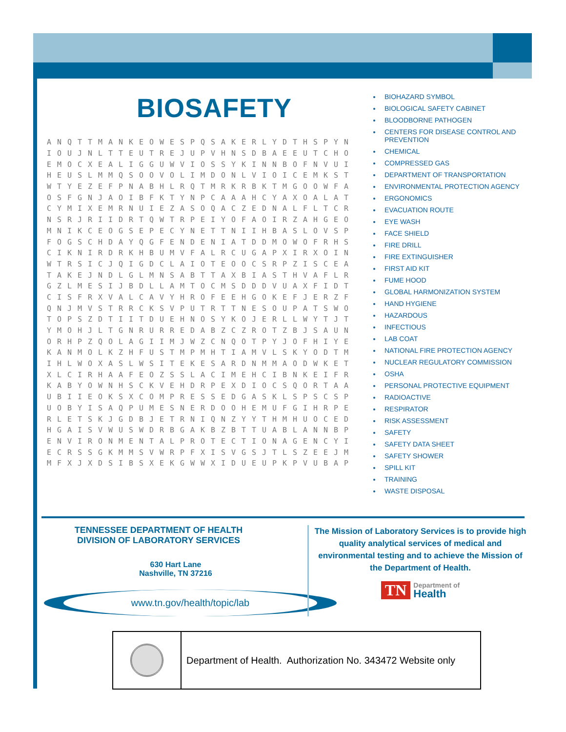BIOSAFETY
| A | N | Q | T | T | M | A | N | K | E | O | W | E | S | P | Q | S | A | K | E | R | L | Y | D | T | H | S | P | Y | N |
| I | O | U | J | N | L | T | T | E | U | T | R | E | J | U | P | V | H | N | S | D | B | A | E | E | U | T | C | H | O |
| E | M | O | C | X | E | A | L | I | G | G | U | W | V | I | O | S | S | Y | K | I | N | N | B | O | F | N | V | U | I |
| H | E | U | S | L | M | M | Q | S | O | O | V | O | L | I | M | D | O | N | L | V | I | O | I | C | E | M | K | S | T |
| W | T | Y | E | Z | E | F | P | N | A | B | H | L | R | Q | T | M | R | K | R | B | K | T | M | G | O | O | W | F | A |
| O | S | F | G | N | J | A | O | I | B | F | K | T | Y | N | P | C | A | A | A | H | C | Y | A | X | O | A | L | A | T |
| C | Y | M | I | X | E | M | R | N | U | I | E | Z | A | S | O | Q | A | C | Z | E | D | N | A | L | F | L | T | C | R |
| N | S | R | J | R | I | I | D | R | T | Q | W | T | R | P | E | I | Y | O | F | A | O | I | R | Z | A | H | G | E | O |
| M | N | I | K | C | E | O | G | S | E | P | E | C | Y | N | E | T | T | N | I | I | H | B | A | S | L | O | V | S | P |
| F | O | G | S | C | H | D | A | Y | Q | G | F | E | N | D | E | N | I | A | T | D | D | M | O | W | O | F | R | H | S |
| C | I | K | N | I | R | D | R | K | H | B | U | M | V | F | A | L | R | C | U | G | A | P | X | I | R | X | O | I | N |
| W | T | R | S | I | C | J | Q | I | G | D | C | L | A | I | O | T | E | O | O | C | S | R | P | Z | I | S | C | E | A |
| T | A | K | E | J | N | D | L | G | L | M | N | S | A | B | T | T | A | X | B | I | A | S | T | H | V | A | F | L | R |
| G | Z | L | M | E | S | I | J | B | D | L | L | A | M | T | O | C | M | S | D | D | D | V | U | A | X | F | I | D | T |
| C | I | S | F | R | X | V | A | L | C | A | V | Y | H | R | O | F | E | E | H | G | O | K | E | F | J | E | R | Z | F |
| Q | N | J | M | V | S | T | R | R | C | K | S | V | P | U | T | R | T | T | N | E | S | O | U | P | A | T | S | W | O |
| T | O | P | S | Z | D | T | I | I | T | D | U | E | H | N | O | S | Y | K | O | J | E | R | L | L | W | Y | T | J | T |
| Y | M | O | H | J | L | T | G | N | R | U | R | R | E | D | A | B | Z | C | Z | R | O | T | Z | B | J | S | A | U | N |
| O | R | H | P | Z | Q | O | L | A | G | I | I | M | J | W | Z | C | N | Q | O | T | P | Y | J | O | F | H | I | Y | E |
| K | A | N | M | O | L | K | Z | H | F | U | S | T | M | P | M | H | T | I | A | M | V | L | S | K | Y | O | D | T | M |
| I | H | L | W | O | X | A | S | L | W | S | I | T | E | K | E | S | A | R | D | N | M | M | A | O | D | W | K | E | T |
| X | L | C | I | R | H | A | A | F | E | O | Z | S | S | L | A | C | I | M | E | H | C | I | B | N | K | E | I | F | R |
| K | A | B | Y | O | W | N | H | S | C | K | V | E | H | D | R | P | E | X | D | I | O | C | S | Q | O | R | T | A | A |
| U | B | I | I | E | O | K | S | X | C | O | M | P | R | E | S | S | E | D | G | A | S | K | L | S | P | S | C | S | P |
| U | O | B | Y | I | S | A | Q | P | U | M | E | S | N | E | R | D | O | O | H | E | M | U | F | G | I | H | R | P | E |
| R | L | E | T | S | K | J | G | D | B | J | E | T | R | N | I | Q | N | Z | Y | Y | T | H | M | H | U | O | C | E | D |
| H | G | A | I | S | V | W | U | S | W | D | R | B | G | A | K | B | Z | B | T | T | U | A | B | L | A | N | N | B | P |
| E | N | V | I | R | O | N | M | E | N | T | A | L | P | R | O | T | E | C | T | I | O | N | A | G | E | N | C | Y | I |
| E | C | R | S | S | G | K | M | M | S | V | W | R | P | F | X | I | S | V | G | S | J | T | L | S | Z | E | E | J | M |
| M | F | X | J | X | D | S | I | B | S | X | E | K | G | W | W | X | I | D | U | E | U | P | K | P | V | U | B | A | P |
BIOHAZARD SYMBOL
BIOLOGICAL SAFETY CABINET
BLOODBORNE PATHOGEN
CENTERS FOR DISEASE CONTROL AND PREVENTION
CHEMICAL
COMPRESSED GAS
DEPARTMENT OF TRANSPORTATION
ENVIRONMENTAL PROTECTION AGENCY
ERGONOMICS
EVACUATION ROUTE
EYE WASH
FACE SHIELD
FIRE DRILL
FIRE EXTINGUISHER
FIRST AID KIT
FUME HOOD
GLOBAL HARMONIZATION SYSTEM
HAND HYGIENE
HAZARDOUS
INFECTIOUS
LAB COAT
NATIONAL FIRE PROTECTION AGENCY
NUCLEAR REGULATORY COMMISSION
OSHA
PERSONAL PROTECTIVE EQUIPMENT
RADIOACTIVE
RESPIRATOR
RISK ASSESSMENT
SAFETY
SAFETY DATA SHEET
SAFETY SHOWER
SPILL KIT
TRAINING
WASTE DISPOSAL
TENNESSEE DEPARTMENT OF HEALTH
DIVISION OF LABORATORY SERVICES
630 Hart Lane
Nashville, TN 37216
www.tn.gov/health/topic/lab
The Mission of Laboratory Services is to provide high quality analytical services of medical and environmental testing and to achieve the Mission of the Department of Health.
TN Department of
Health
Department of Health. Authorization No. 343472 Website only